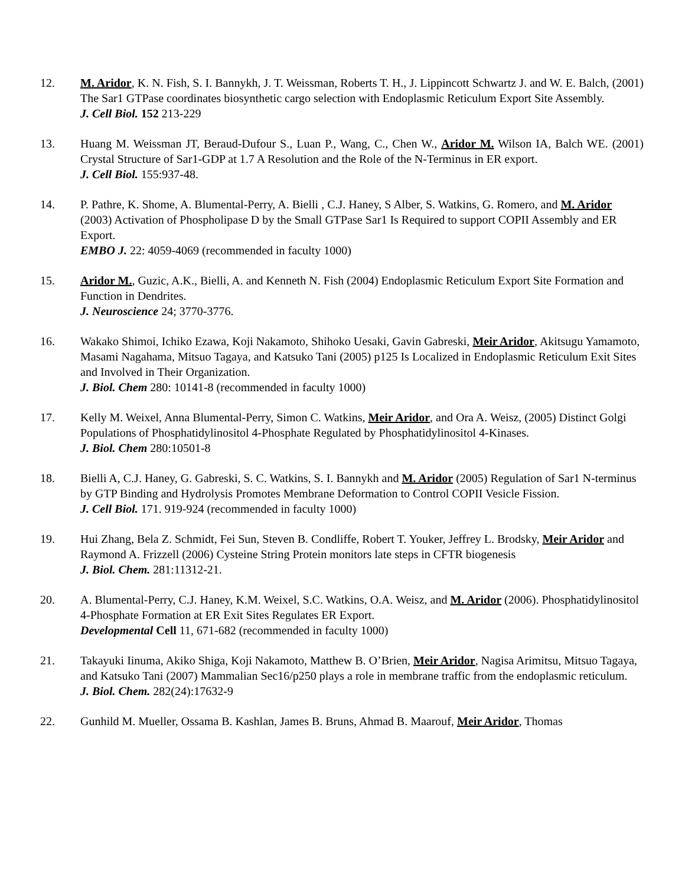12. M. Aridor, K. N. Fish, S. I. Bannykh, J. T. Weissman, Roberts T. H., J. Lippincott Schwartz J. and W. E. Balch, (2001) The Sar1 GTPase coordinates biosynthetic cargo selection with Endoplasmic Reticulum Export Site Assembly.
J. Cell Biol. 152 213-229
13. Huang M. Weissman JT, Beraud-Dufour S., Luan P., Wang, C., Chen W., Aridor M. Wilson IA, Balch WE. (2001) Crystal Structure of Sar1-GDP at 1.7 A Resolution and the Role of the N-Terminus in ER export.
J. Cell Biol. 155:937-48.
14. P. Pathre, K. Shome, A. Blumental-Perry, A. Bielli , C.J. Haney, S Alber, S. Watkins, G. Romero, and M. Aridor (2003) Activation of Phospholipase D by the Small GTPase Sar1 Is Required to support COPII Assembly and ER Export.
EMBO J. 22: 4059-4069 (recommended in faculty 1000)
15. Aridor M., Guzic, A.K., Bielli, A. and Kenneth N. Fish (2004) Endoplasmic Reticulum Export Site Formation and Function in Dendrites.
J. Neuroscience 24; 3770-3776.
16. Wakako Shimoi, Ichiko Ezawa, Koji Nakamoto, Shihoko Uesaki, Gavin Gabreski, Meir Aridor, Akitsugu Yamamoto, Masami Nagahama, Mitsuo Tagaya, and Katsuko Tani (2005) p125 Is Localized in Endoplasmic Reticulum Exit Sites and Involved in Their Organization.
J. Biol. Chem 280: 10141-8 (recommended in faculty 1000)
17. Kelly M. Weixel, Anna Blumental-Perry, Simon C. Watkins, Meir Aridor, and Ora A. Weisz, (2005) Distinct Golgi Populations of Phosphatidylinositol 4-Phosphate Regulated by Phosphatidylinositol 4-Kinases.
J. Biol. Chem 280:10501-8
18. Bielli A, C.J. Haney, G. Gabreski, S. C. Watkins, S. I. Bannykh and M. Aridor (2005) Regulation of Sar1 N-terminus by GTP Binding and Hydrolysis Promotes Membrane Deformation to Control COPII Vesicle Fission.
J. Cell Biol. 171. 919-924 (recommended in faculty 1000)
19. Hui Zhang, Bela Z. Schmidt, Fei Sun, Steven B. Condliffe, Robert T. Youker, Jeffrey L. Brodsky, Meir Aridor and Raymond A. Frizzell (2006) Cysteine String Protein monitors late steps in CFTR biogenesis
J. Biol. Chem. 281:11312-21.
20. A. Blumental-Perry, C.J. Haney, K.M. Weixel, S.C. Watkins, O.A. Weisz, and M. Aridor (2006). Phosphatidylinositol 4-Phosphate Formation at ER Exit Sites Regulates ER Export.
Developmental Cell 11, 671-682 (recommended in faculty 1000)
21. Takayuki Iinuma, Akiko Shiga, Koji Nakamoto, Matthew B. O’Brien, Meir Aridor, Nagisa Arimitsu, Mitsuo Tagaya, and Katsuko Tani (2007) Mammalian Sec16/p250 plays a role in membrane traffic from the endoplasmic reticulum.
J. Biol. Chem. 282(24):17632-9
22. Gunhild M. Mueller, Ossama B. Kashlan, James B. Bruns, Ahmad B. Maarouf, Meir Aridor, Thomas